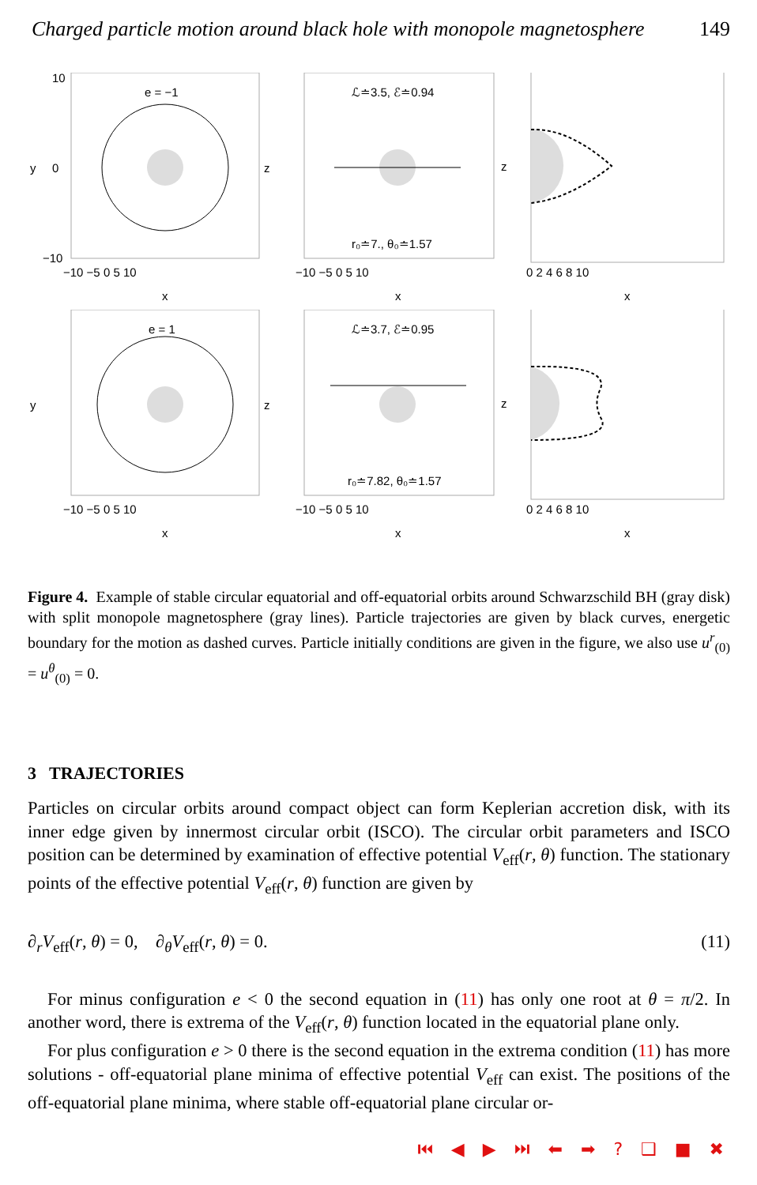Charged particle motion around black hole with monopole magnetosphere 149
e = −1
y
x
10
0
−10
−10 −5 0 5 10
ℒ≐3.5, ℰ≐0.94
r₀≐7., θ₀≐1.57
z
x
−10 −5 0 5 10
z
x
0 2 4 6 8 10
e = 1
y
x
−10 −5 0 5 10
ℒ≐3.7, ℰ≐0.95
r₀≐7.82, θ₀≐1.57
z
x
−10 −5 0 5 10
z
x
0 2 4 6 8 10
Figure 4. Example of stable circular equatorial and off-equatorial orbits around Schwarzschild BH (gray disk) with split monopole magnetosphere (gray lines). Particle trajectories are given by black curves, energetic boundary for the motion as dashed curves. Particle initially conditions are given in the figure, we also use u<sup>r</sup><sub>(0)</sub> = u<sup>θ</sup><sub>(0)</sub> = 0.
3 TRAJECTORIES
Particles on circular orbits around compact object can form Keplerian accretion disk, with its inner edge given by innermost circular orbit (ISCO). The circular orbit parameters and ISCO position can be determined by examination of effective potential V<sub>eff</sub>(r, θ) function. The stationary points of the effective potential V<sub>eff</sub>(r, θ) function are given by
∂<sub>r</sub>V<sub>eff</sub>(r, θ) = 0, ∂<sub>θ</sub>V<sub>eff</sub>(r, θ) = 0. (11)
For minus configuration e < 0 the second equation in (11) has only one root at θ = π/2. In another word, there is extrema of the V<sub>eff</sub>(r, θ) function located in the equatorial plane only.
For plus configuration e > 0 there is the second equation in the extrema condition (11) has more solutions - off-equatorial plane minima of effective potential V<sub>eff</sub> can exist. The positions of the off-equatorial plane minima, where stable off-equatorial plane circular or-
⏮ ◀ ▶ ⏭ ⬅ ➡ ? ❑ ■ ✖